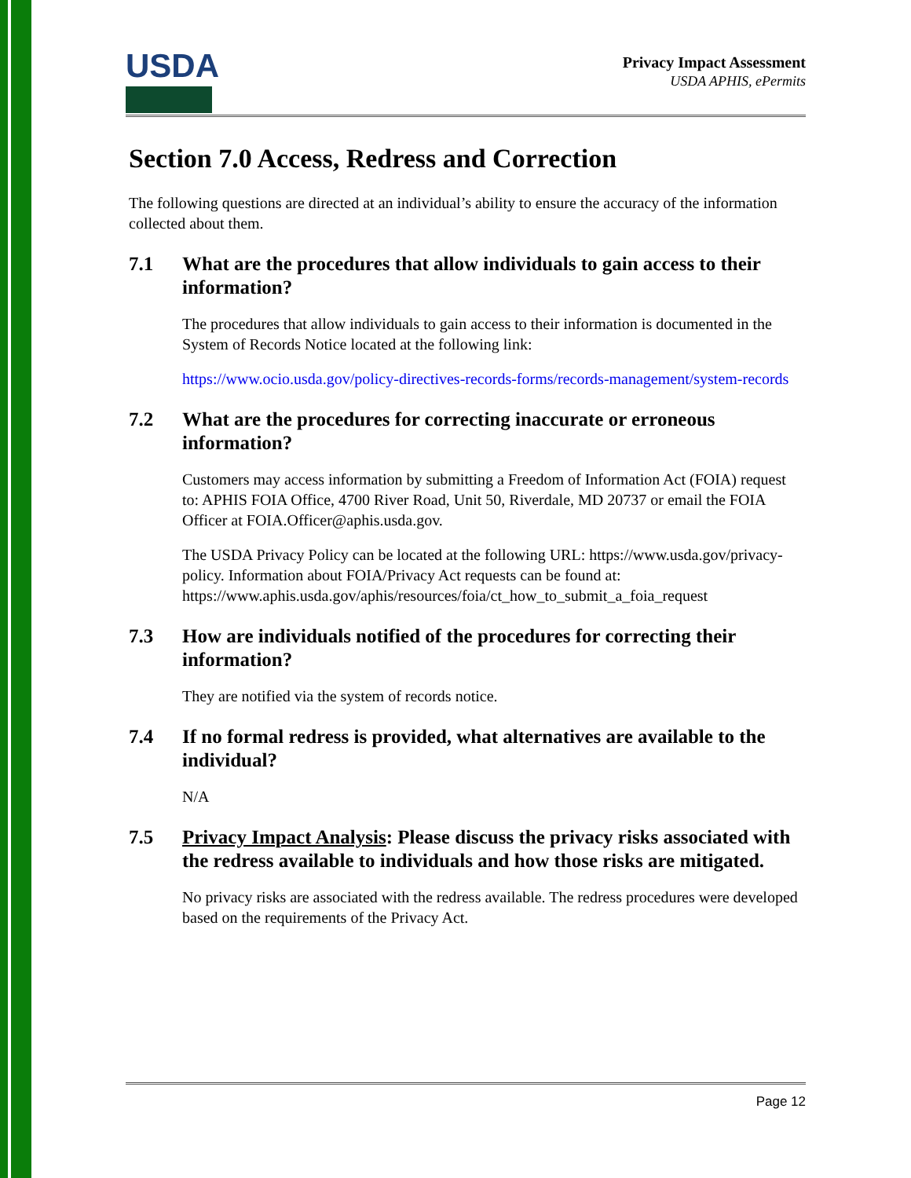USDA
Privacy Impact Assessment
USDA APHIS, ePermits
Section 7.0 Access, Redress and Correction
The following questions are directed at an individual’s ability to ensure the accuracy of the information collected about them.
7.1 What are the procedures that allow individuals to gain access to their information?
The procedures that allow individuals to gain access to their information is documented in the System of Records Notice located at the following link:
https://www.ocio.usda.gov/policy-directives-records-forms/records-management/system-records
7.2 What are the procedures for correcting inaccurate or erroneous information?
Customers may access information by submitting a Freedom of Information Act (FOIA) request to: APHIS FOIA Office, 4700 River Road, Unit 50, Riverdale, MD 20737 or email the FOIA Officer at FOIA.Officer@aphis.usda.gov.
The USDA Privacy Policy can be located at the following URL: https://www.usda.gov/privacy-policy. Information about FOIA/Privacy Act requests can be found at: https://www.aphis.usda.gov/aphis/resources/foia/ct_how_to_submit_a_foia_request
7.3 How are individuals notified of the procedures for correcting their information?
They are notified via the system of records notice.
7.4 If no formal redress is provided, what alternatives are available to the individual?
N/A
7.5 Privacy Impact Analysis: Please discuss the privacy risks associated with the redress available to individuals and how those risks are mitigated.
No privacy risks are associated with the redress available. The redress procedures were developed based on the requirements of the Privacy Act.
Page 12